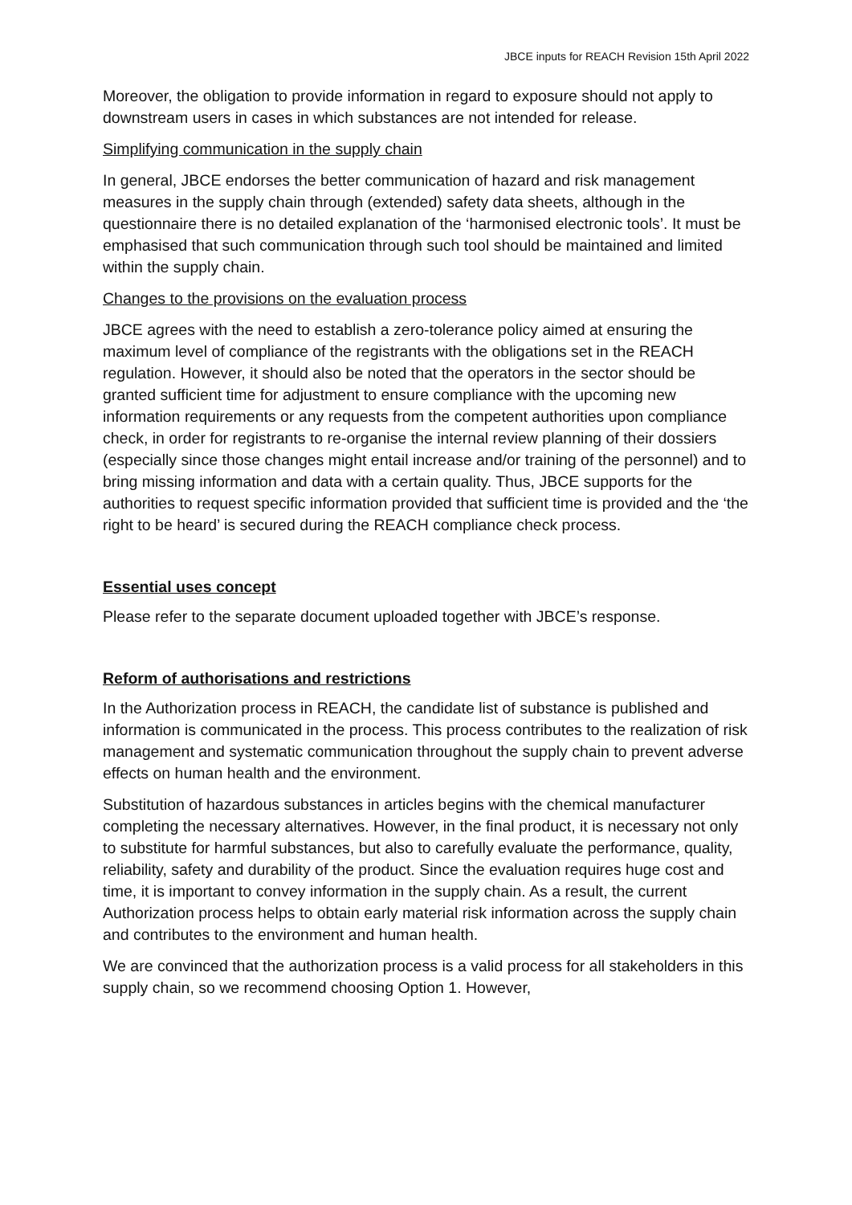JBCE inputs for REACH Revision 15th April 2022
Moreover, the obligation to provide information in regard to exposure should not apply to downstream users in cases in which substances are not intended for release.
Simplifying communication in the supply chain
In general, JBCE endorses the better communication of hazard and risk management measures in the supply chain through (extended) safety data sheets, although in the questionnaire there is no detailed explanation of the ‘harmonised electronic tools’. It must be emphasised that such communication through such tool should be maintained and limited within the supply chain.
Changes to the provisions on the evaluation process
JBCE agrees with the need to establish a zero-tolerance policy aimed at ensuring the maximum level of compliance of the registrants with the obligations set in the REACH regulation. However, it should also be noted that the operators in the sector should be granted sufficient time for adjustment to ensure compliance with the upcoming new information requirements or any requests from the competent authorities upon compliance check, in order for registrants to re-organise the internal review planning of their dossiers (especially since those changes might entail increase and/or training of the personnel) and to bring missing information and data with a certain quality. Thus, JBCE supports for the authorities to request specific information provided that sufficient time is provided and the ‘the right to be heard’ is secured during the REACH compliance check process.
Essential uses concept
Please refer to the separate document uploaded together with JBCE’s response.
Reform of authorisations and restrictions
In the Authorization process in REACH, the candidate list of substance is published and information is communicated in the process. This process contributes to the realization of risk management and systematic communication throughout the supply chain to prevent adverse effects on human health and the environment.
Substitution of hazardous substances in articles begins with the chemical manufacturer completing the necessary alternatives. However, in the final product, it is necessary not only to substitute for harmful substances, but also to carefully evaluate the performance, quality, reliability, safety and durability of the product. Since the evaluation requires huge cost and time, it is important to convey information in the supply chain. As a result, the current Authorization process helps to obtain early material risk information across the supply chain and contributes to the environment and human health.
We are convinced that the authorization process is a valid process for all stakeholders in this supply chain, so we recommend choosing Option 1. However,